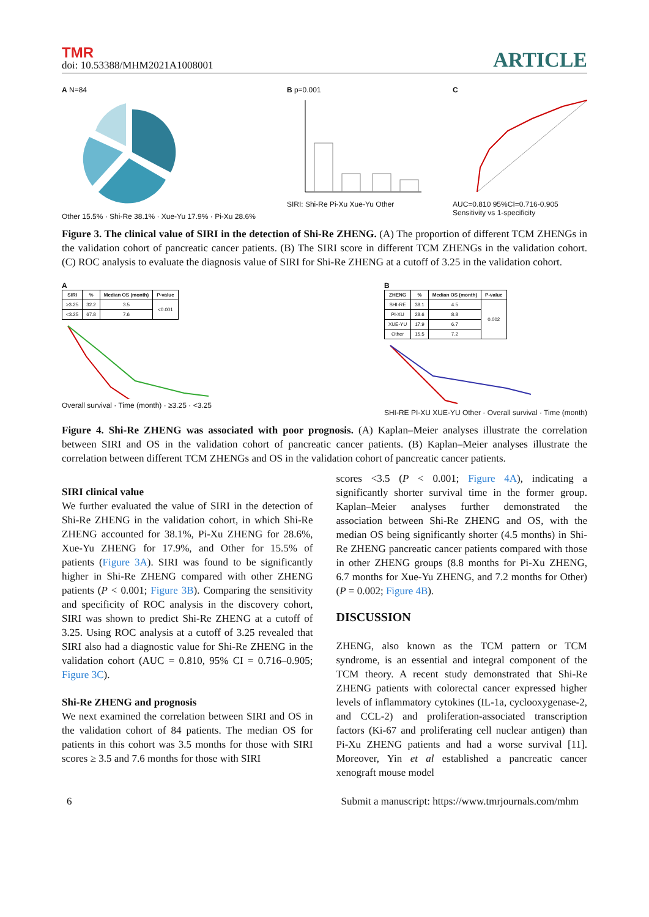TMR
doi: 10.53388/MHM2021A1008001
ARTICLE
A N=84
Other 15.5% · Shi-Re 38.1% · Xue-Yu 17.9% · Pi-Xu 28.6%
B p=0.001
SIRI: Shi-Re Pi-Xu Xue-Yu Other
C
AUC=0.810 95%CI=0.716-0.905
Sensitivity vs 1-specificity
Figure 3. The clinical value of SIRI in the detection of Shi-Re ZHENG. (A) The proportion of different TCM ZHENGs in the validation cohort of pancreatic cancer patients. (B) The SIRI score in different TCM ZHENGs in the validation cohort. (C) ROC analysis to evaluate the diagnosis value of SIRI for Shi-Re ZHENG at a cutoff of 3.25 in the validation cohort.
A
| SIRI | % | Median OS (month) | P-value |
| --- | --- | --- | --- |
| ≥3.25 | 32.2 | 3.5 | <0.001 |
| <3.25 | 67.8 | 7.6 | |
Overall survival · Time (month) · ≥3.25 · <3.25
B
| ZHENG | % | Median OS (month) | P-value |
| --- | --- | --- | --- |
| SHI-RE | 38.1 | 4.5 | 0.002 |
| PI-XU | 28.6 | 8.8 | |
| XUE-YU | 17.9 | 6.7 | |
| Other | 15.5 | 7.2 | |
SHI-RE PI-XU XUE-YU Other · Overall survival · Time (month)
Figure 4. Shi-Re ZHENG was associated with poor prognosis. (A) Kaplan–Meier analyses illustrate the correlation between SIRI and OS in the validation cohort of pancreatic cancer patients. (B) Kaplan–Meier analyses illustrate the correlation between different TCM ZHENGs and OS in the validation cohort of pancreatic cancer patients.
SIRI clinical value
We further evaluated the value of SIRI in the detection of Shi-Re ZHENG in the validation cohort, in which Shi-Re ZHENG accounted for 38.1%, Pi-Xu ZHENG for 28.6%, Xue-Yu ZHENG for 17.9%, and Other for 15.5% of patients (Figure 3A). SIRI was found to be significantly higher in Shi-Re ZHENG compared with other ZHENG patients (P < 0.001; Figure 3B). Comparing the sensitivity and specificity of ROC analysis in the discovery cohort, SIRI was shown to predict Shi-Re ZHENG at a cutoff of 3.25. Using ROC analysis at a cutoff of 3.25 revealed that SIRI also had a diagnostic value for Shi-Re ZHENG in the validation cohort (AUC = 0.810, 95% CI = 0.716–0.905; Figure 3C).
Shi-Re ZHENG and prognosis
We next examined the correlation between SIRI and OS in the validation cohort of 84 patients. The median OS for patients in this cohort was 3.5 months for those with SIRI scores ≥ 3.5 and 7.6 months for those with SIRI
scores <3.5 (P < 0.001; Figure 4A), indicating a significantly shorter survival time in the former group. Kaplan–Meier analyses further demonstrated the association between Shi-Re ZHENG and OS, with the median OS being significantly shorter (4.5 months) in Shi-Re ZHENG pancreatic cancer patients compared with those in other ZHENG groups (8.8 months for Pi-Xu ZHENG, 6.7 months for Xue-Yu ZHENG, and 7.2 months for Other) (P = 0.002; Figure 4B).
DISCUSSION
ZHENG, also known as the TCM pattern or TCM syndrome, is an essential and integral component of the TCM theory. A recent study demonstrated that Shi-Re ZHENG patients with colorectal cancer expressed higher levels of inflammatory cytokines (IL-1a, cyclooxygenase-2, and CCL-2) and proliferation-associated transcription factors (Ki-67 and proliferating cell nuclear antigen) than Pi-Xu ZHENG patients and had a worse survival [11]. Moreover, Yin et al established a pancreatic cancer xenograft mouse model
6 Submit a manuscript: https://www.tmrjournals.com/mhm